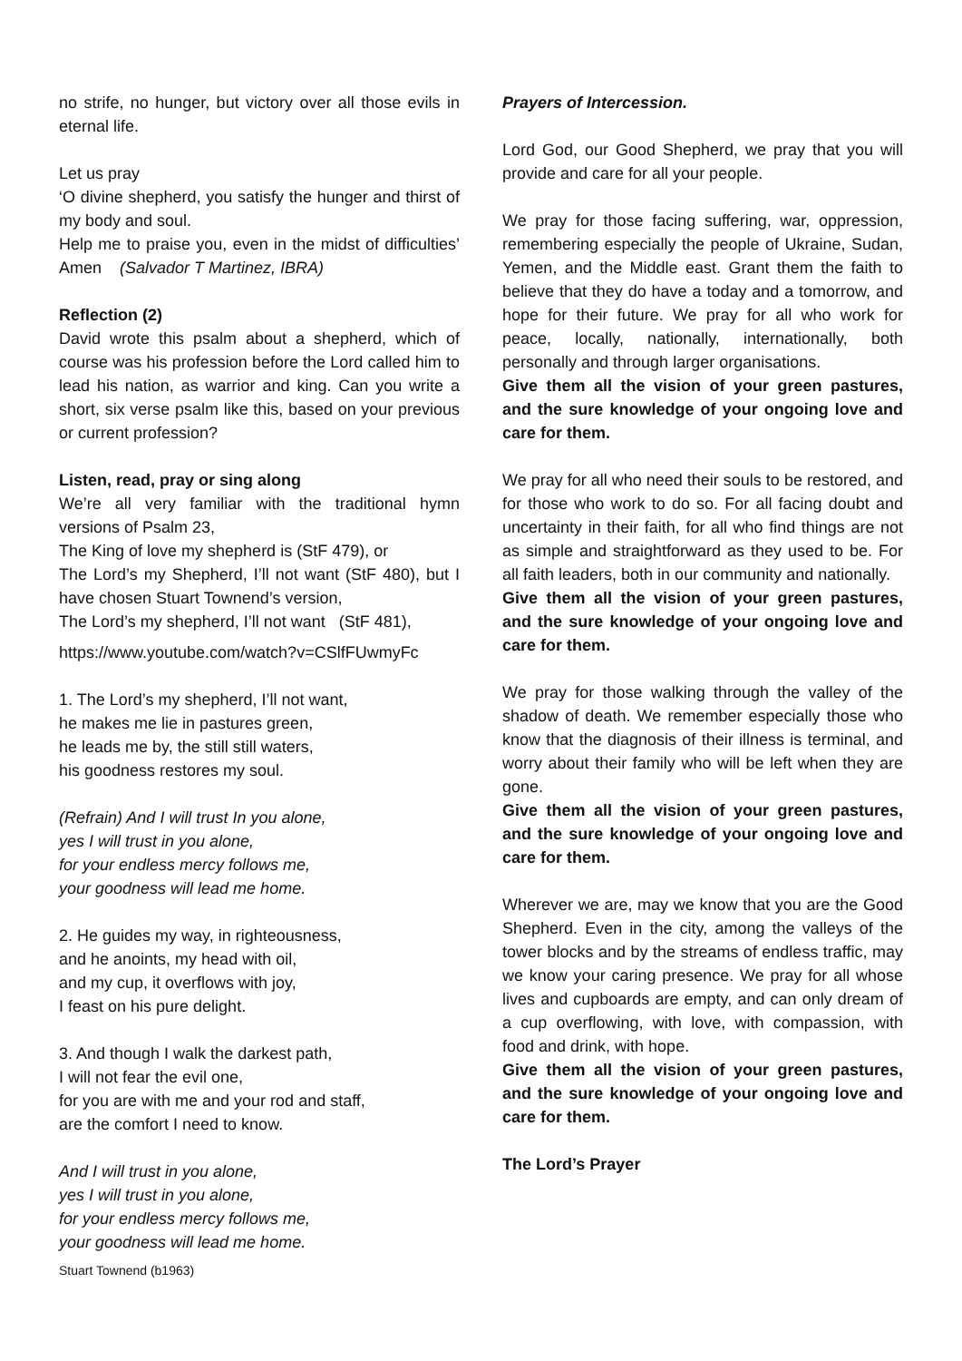no strife, no hunger, but victory over all those evils in eternal life.
Let us pray
‘O divine shepherd, you satisfy the hunger and thirst of my body and soul.
Help me to praise you, even in the midst of difficulties’ Amen (Salvador T Martinez, IBRA)
Reflection (2)
David wrote this psalm about a shepherd, which of course was his profession before the Lord called him to lead his nation, as warrior and king. Can you write a short, six verse psalm like this, based on your previous or current profession?
Listen, read, pray or sing along
We’re all very familiar with the traditional hymn versions of Psalm 23,
The King of love my shepherd is (StF 479), or
The Lord’s my Shepherd, I’ll not want (StF 480), but I have chosen Stuart Townend’s version,
The Lord’s my shepherd, I’ll not want (StF 481),
https://www.youtube.com/watch?v=CSlfFUwmyFc
1. The Lord’s my shepherd, I’ll not want,
he makes me lie in pastures green,
he leads me by, the still still waters,
his goodness restores my soul.
(Refrain) And I will trust In you alone,
yes I will trust in you alone,
for your endless mercy follows me,
your goodness will lead me home.
2. He guides my way, in righteousness,
and he anoints, my head with oil,
and my cup, it overflows with joy,
I feast on his pure delight.
3. And though I walk the darkest path,
I will not fear the evil one,
for you are with me and your rod and staff,
are the comfort I need to know.
And I will trust in you alone,
yes I will trust in you alone,
for your endless mercy follows me,
your goodness will lead me home.
Stuart Townend (b1963)
Prayers of Intercession.
Lord God, our Good Shepherd, we pray that you will provide and care for all your people.
We pray for those facing suffering, war, oppression, remembering especially the people of Ukraine, Sudan, Yemen, and the Middle east. Grant them the faith to believe that they do have a today and a tomorrow, and hope for their future. We pray for all who work for peace, locally, nationally, internationally, both personally and through larger organisations.
Give them all the vision of your green pastures, and the sure knowledge of your ongoing love and care for them.
We pray for all who need their souls to be restored, and for those who work to do so. For all facing doubt and uncertainty in their faith, for all who find things are not as simple and straightforward as they used to be. For all faith leaders, both in our community and nationally.
Give them all the vision of your green pastures, and the sure knowledge of your ongoing love and care for them.
We pray for those walking through the valley of the shadow of death. We remember especially those who know that the diagnosis of their illness is terminal, and worry about their family who will be left when they are gone.
Give them all the vision of your green pastures, and the sure knowledge of your ongoing love and care for them.
Wherever we are, may we know that you are the Good Shepherd. Even in the city, among the valleys of the tower blocks and by the streams of endless traffic, may we know your caring presence. We pray for all whose lives and cupboards are empty, and can only dream of a cup overflowing, with love, with compassion, with food and drink, with hope.
Give them all the vision of your green pastures, and the sure knowledge of your ongoing love and care for them.
The Lord’s Prayer